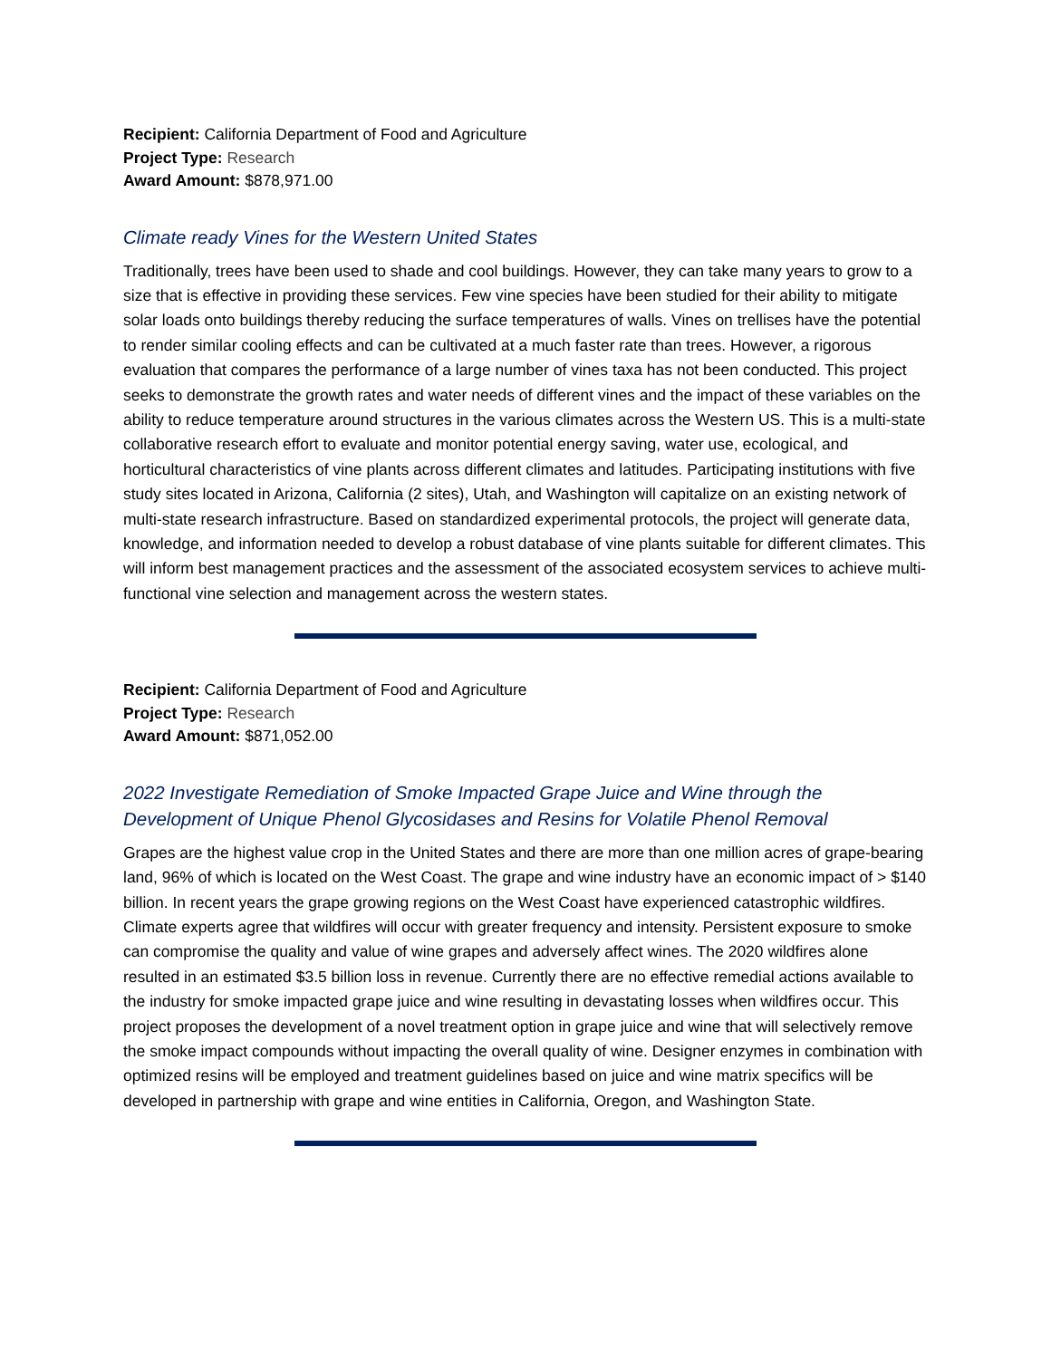Recipient: California Department of Food and Agriculture
Project Type: Research
Award Amount: $878,971.00
Climate ready Vines for the Western United States
Traditionally, trees have been used to shade and cool buildings. However, they can take many years to grow to a size that is effective in providing these services. Few vine species have been studied for their ability to mitigate solar loads onto buildings thereby reducing the surface temperatures of walls. Vines on trellises have the potential to render similar cooling effects and can be cultivated at a much faster rate than trees. However, a rigorous evaluation that compares the performance of a large number of vines taxa has not been conducted. This project seeks to demonstrate the growth rates and water needs of different vines and the impact of these variables on the ability to reduce temperature around structures in the various climates across the Western US. This is a multi-state collaborative research effort to evaluate and monitor potential energy saving, water use, ecological, and horticultural characteristics of vine plants across different climates and latitudes. Participating institutions with five study sites located in Arizona, California (2 sites), Utah, and Washington will capitalize on an existing network of multi-state research infrastructure. Based on standardized experimental protocols, the project will generate data, knowledge, and information needed to develop a robust database of vine plants suitable for different climates. This will inform best management practices and the assessment of the associated ecosystem services to achieve multi-functional vine selection and management across the western states.
Recipient: California Department of Food and Agriculture
Project Type: Research
Award Amount: $871,052.00
2022 Investigate Remediation of Smoke Impacted Grape Juice and Wine through the Development of Unique Phenol Glycosidases and Resins for Volatile Phenol Removal
Grapes are the highest value crop in the United States and there are more than one million acres of grape-bearing land, 96% of which is located on the West Coast. The grape and wine industry have an economic impact of > $140 billion. In recent years the grape growing regions on the West Coast have experienced catastrophic wildfires. Climate experts agree that wildfires will occur with greater frequency and intensity. Persistent exposure to smoke can compromise the quality and value of wine grapes and adversely affect wines. The 2020 wildfires alone resulted in an estimated $3.5 billion loss in revenue. Currently there are no effective remedial actions available to the industry for smoke impacted grape juice and wine resulting in devastating losses when wildfires occur. This project proposes the development of a novel treatment option in grape juice and wine that will selectively remove the smoke impact compounds without impacting the overall quality of wine. Designer enzymes in combination with optimized resins will be employed and treatment guidelines based on juice and wine matrix specifics will be developed in partnership with grape and wine entities in California, Oregon, and Washington State.